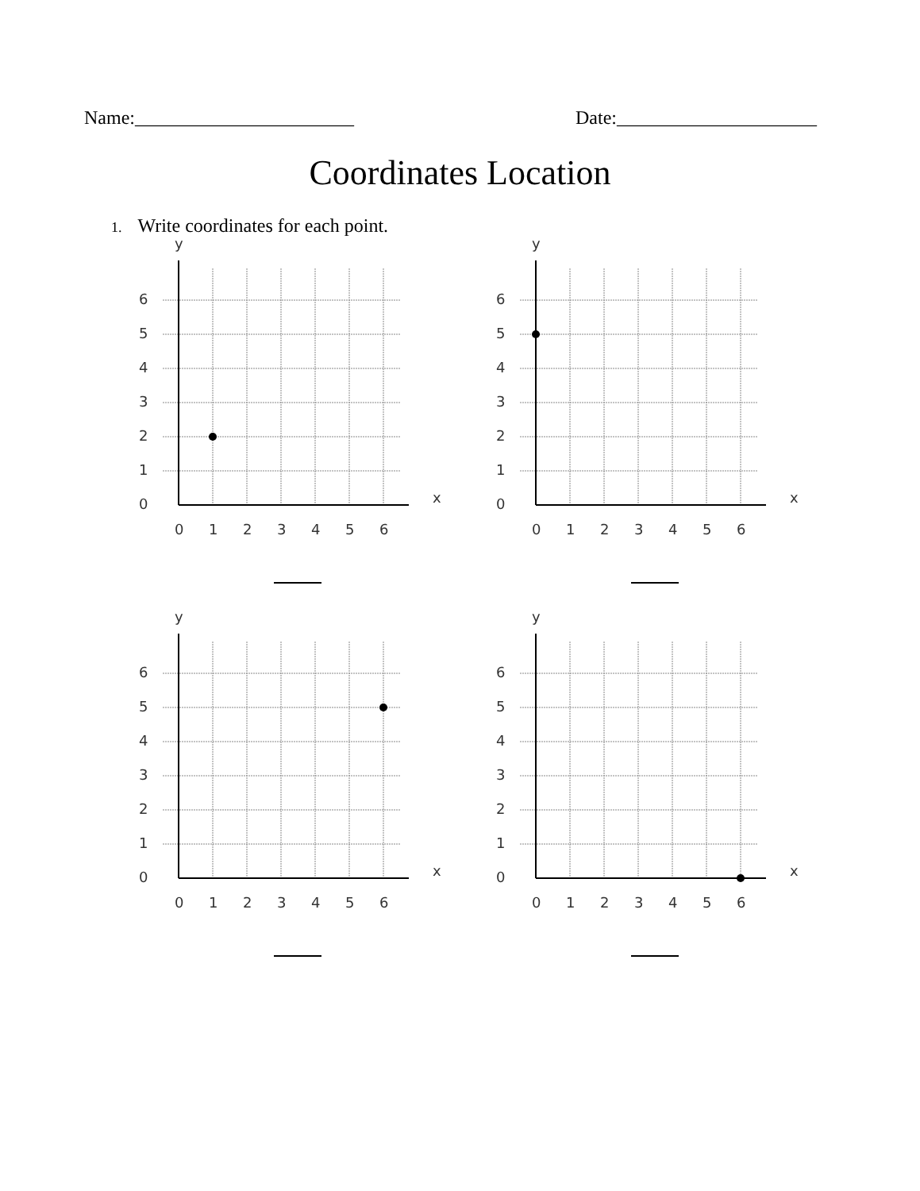Name:_______________________ Date:_____________________
Coordinates Location
1. Write coordinates for each point.
y
x
6
5
4
3
2
1
0
0
1
2
3
4
5
6
y
x
6
5
4
3
2
1
0
0
1
2
3
4
5
6
y
x
6
5
4
3
2
1
0
0
1
2
3
4
5
6
y
x
6
5
4
3
2
1
0
0
1
2
3
4
5
6